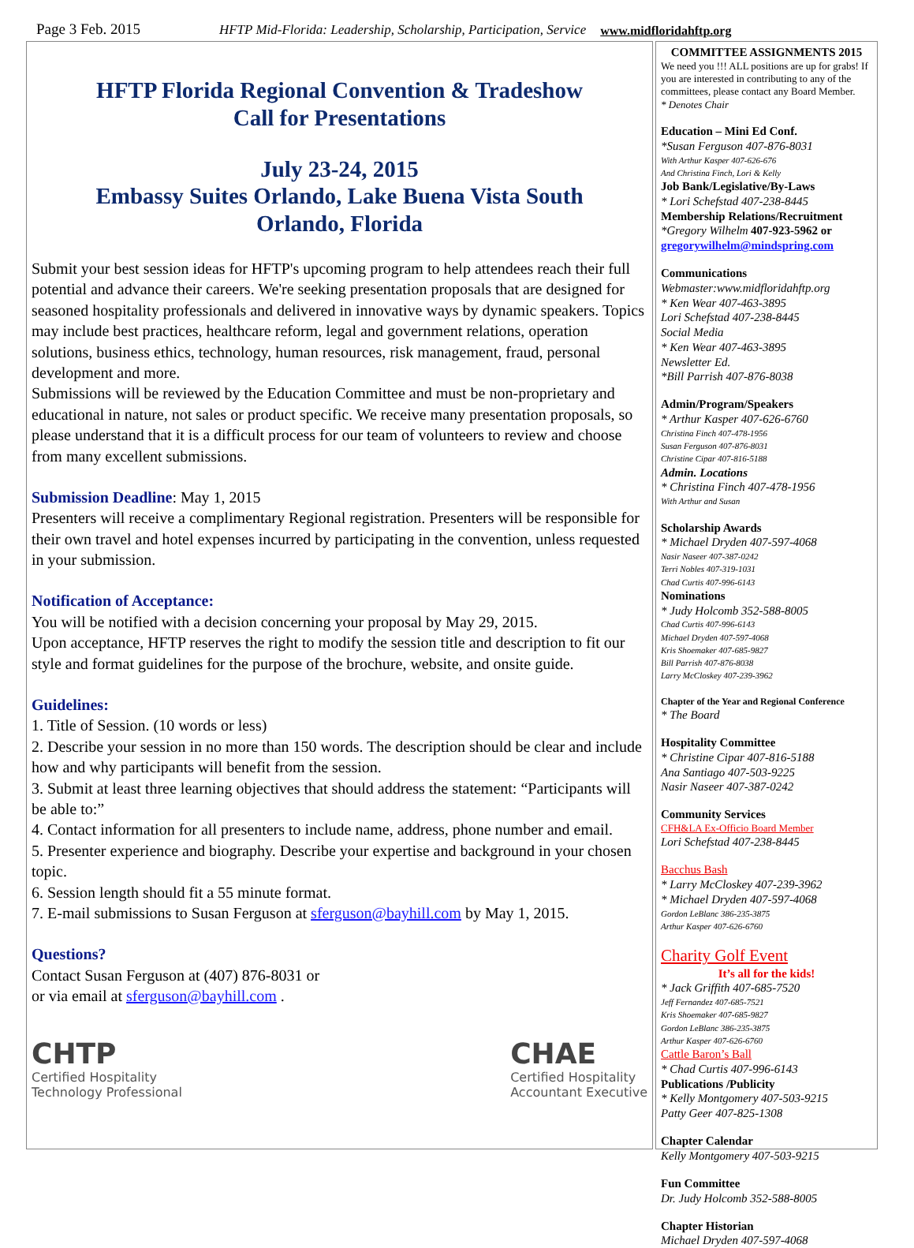Page 3 Feb. 2015 HFTP Mid-Florida: Leadership, Scholarship, Participation, Service www.midfloridahftp.org
HFTP Florida Regional Convention & Tradeshow
Call for Presentations
July 23-24, 2015
Embassy Suites Orlando, Lake Buena Vista South
Orlando, Florida
Submit your best session ideas for HFTP's upcoming program to help attendees reach their full potential and advance their careers. We're seeking presentation proposals that are designed for seasoned hospitality professionals and delivered in innovative ways by dynamic speakers. Topics may include best practices, healthcare reform, legal and government relations, operation solutions, business ethics, technology, human resources, risk management, fraud, personal development and more.
Submissions will be reviewed by the Education Committee and must be non-proprietary and educational in nature, not sales or product specific. We receive many presentation proposals, so please understand that it is a difficult process for our team of volunteers to review and choose from many excellent submissions.
Submission Deadline: May 1, 2015
Presenters will receive a complimentary Regional registration. Presenters will be responsible for their own travel and hotel expenses incurred by participating in the convention, unless requested in your submission.
Notification of Acceptance:
You will be notified with a decision concerning your proposal by May 29, 2015.
Upon acceptance, HFTP reserves the right to modify the session title and description to fit our style and format guidelines for the purpose of the brochure, website, and onsite guide.
Guidelines:
1. Title of Session. (10 words or less)
2. Describe your session in no more than 150 words. The description should be clear and include how and why participants will benefit from the session.
3. Submit at least three learning objectives that should address the statement: “Participants will be able to:”
4. Contact information for all presenters to include name, address, phone number and email.
5. Presenter experience and biography. Describe your expertise and background in your chosen topic.
6. Session length should fit a 55 minute format.
7. E-mail submissions to Susan Ferguson at sferguson@bayhill.com by May 1, 2015.
Questions?
Contact Susan Ferguson at (407) 876-8031 or
or via email at sferguson@bayhill.com .
CHTP
Certified Hospitality
Technology Professional
CHAE
Certified Hospitality
Accountant Executive
COMMITTEE ASSIGNMENTS 2015
We need you !!! ALL positions are up for grabs! If you are interested in contributing to any of the committees, please contact any Board Member.
* Denotes Chair
Education – Mini Ed Conf.
*Susan Ferguson 407-876-8031
With Arthur Kasper 407-626-676
And Christina Finch, Lori & Kelly
Job Bank/Legislative/By-Laws
* Lori Schefstad 407-238-8445
Membership Relations/Recruitment
*Gregory Wilhelm 407-923-5962 or
gregorywilhelm@mindspring.com
Communications
Webmaster:www.midfloridahftp.org
* Ken Wear 407-463-3895
Lori Schefstad 407-238-8445
Social Media
* Ken Wear 407-463-3895
Newsletter Ed.
*Bill Parrish 407-876-8038
Admin/Program/Speakers
* Arthur Kasper 407-626-6760
Christina Finch 407-478-1956
Susan Ferguson 407-876-8031
Christine Cipar 407-816-5188
Admin. Locations
* Christina Finch 407-478-1956
With Arthur and Susan
Scholarship Awards
* Michael Dryden 407-597-4068
Nasir Naseer 407-387-0242
Terri Nobles 407-319-1031
Chad Curtis 407-996-6143
Nominations
* Judy Holcomb 352-588-8005
Chad Curtis 407-996-6143
Michael Dryden 407-597-4068
Kris Shoemaker 407-685-9827
Bill Parrish 407-876-8038
Larry McCloskey 407-239-3962
Chapter of the Year and Regional Conference
* The Board
Hospitality Committee
* Christine Cipar 407-816-5188
Ana Santiago 407-503-9225
Nasir Naseer 407-387-0242
Community Services
CFH&LA Ex-Officio Board Member
Lori Schefstad 407-238-8445
Bacchus Bash
* Larry McCloskey 407-239-3962
* Michael Dryden 407-597-4068
Gordon LeBlanc 386-235-3875
Arthur Kasper 407-626-6760
Charity Golf Event
It’s all for the kids!
* Jack Griffith 407-685-7520
Jeff Fernandez 407-685-7521
Kris Shoemaker 407-685-9827
Gordon LeBlanc 386-235-3875
Arthur Kasper 407-626-6760
Cattle Baron’s Ball
* Chad Curtis 407-996-6143
Publications /Publicity
* Kelly Montgomery 407-503-9215
Patty Geer 407-825-1308
Chapter Calendar
Kelly Montgomery 407-503-9215
Fun Committee
Dr. Judy Holcomb 352-588-8005
Chapter Historian
Michael Dryden 407-597-4068